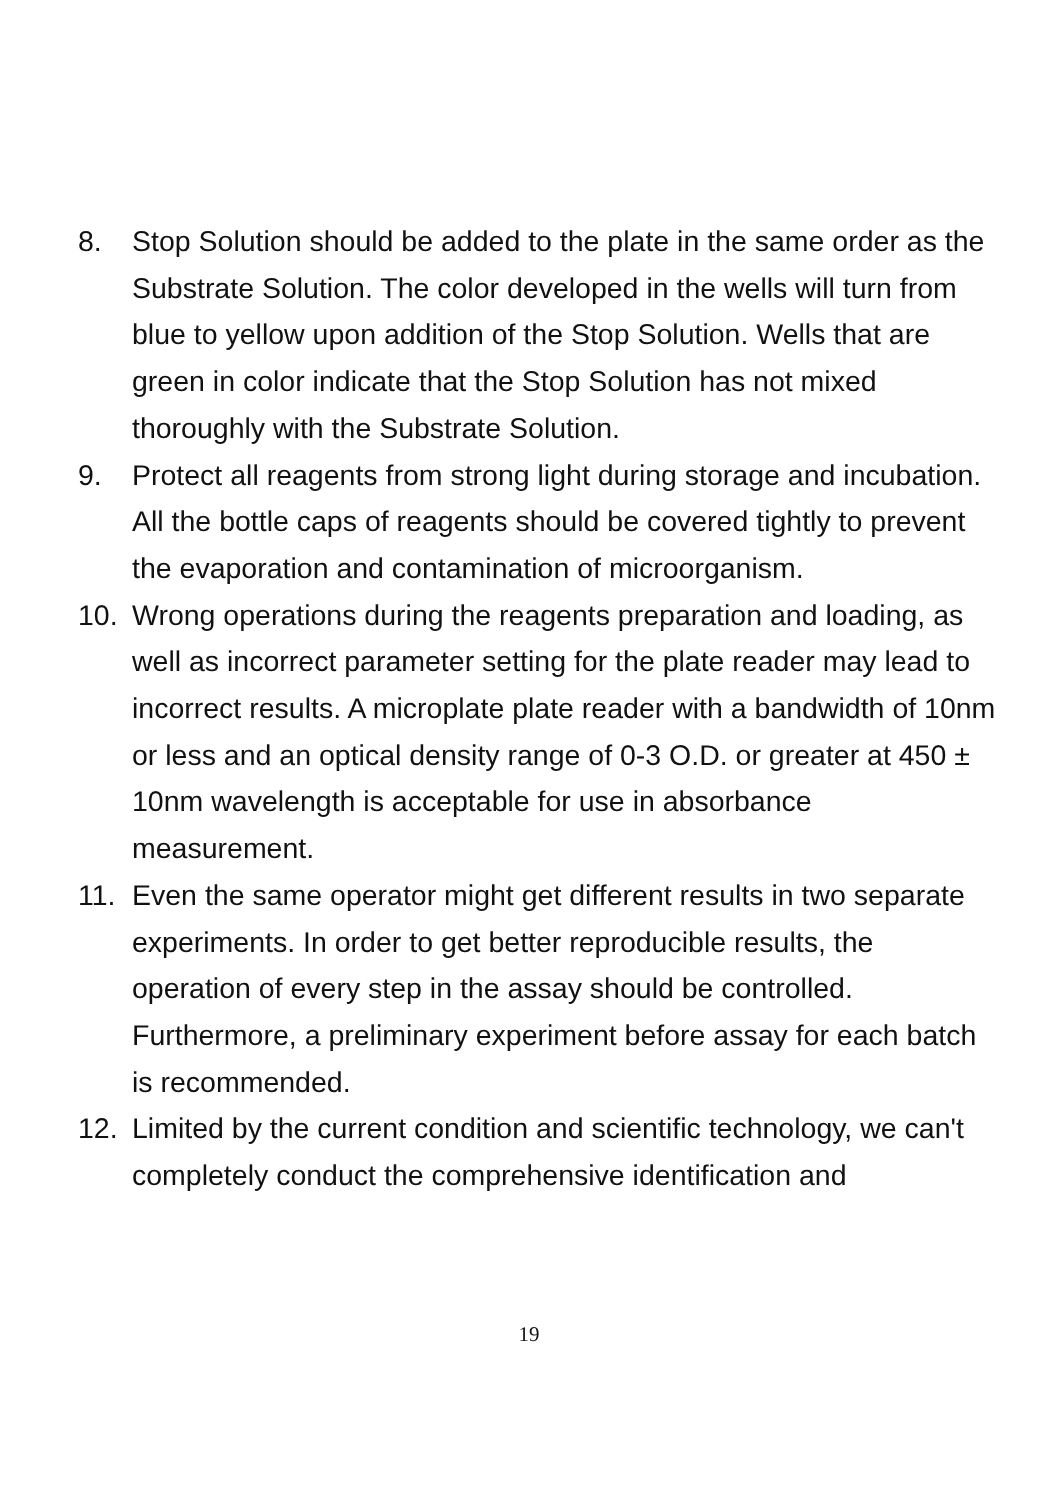8. Stop Solution should be added to the plate in the same order as the Substrate Solution. The color developed in the wells will turn from blue to yellow upon addition of the Stop Solution. Wells that are green in color indicate that the Stop Solution has not mixed thoroughly with the Substrate Solution.
9. Protect all reagents from strong light during storage and incubation. All the bottle caps of reagents should be covered tightly to prevent the evaporation and contamination of microorganism.
10. Wrong operations during the reagents preparation and loading, as well as incorrect parameter setting for the plate reader may lead to incorrect results. A microplate plate reader with a bandwidth of 10nm or less and an optical density range of 0-3 O.D. or greater at 450 ± 10nm wavelength is acceptable for use in absorbance measurement.
11. Even the same operator might get different results in two separate experiments. In order to get better reproducible results, the operation of every step in the assay should be controlled. Furthermore, a preliminary experiment before assay for each batch is recommended.
12. Limited by the current condition and scientific technology, we can't completely conduct the comprehensive identification and
19